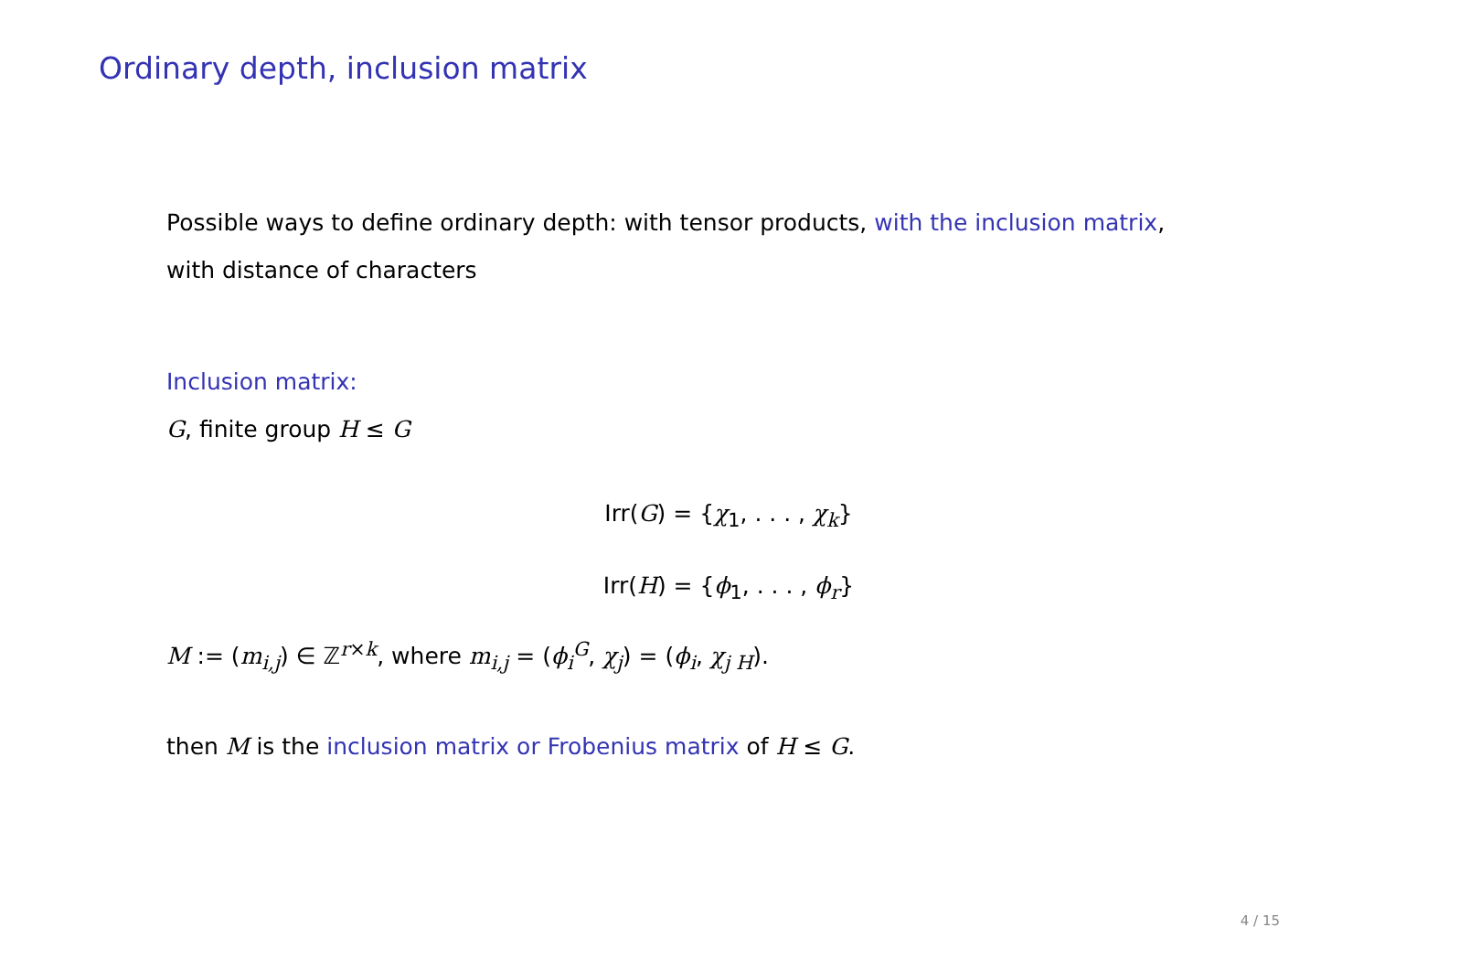Ordinary depth, inclusion matrix
Possible ways to define ordinary depth: with tensor products, with the inclusion matrix, with distance of characters
Inclusion matrix:
G, finite group H ≤ G
Irr(G) = {χ<sub>1</sub>, . . . , χ<sub>k</sub>}
Irr(H) = {ϕ<sub>1</sub>, . . . , ϕ<sub>r</sub>}
M := (m<sub>i,j</sub>) ∈ ℤ<sup>r×k</sup>, where m<sub>i,j</sub> = (ϕ<sub>i</sub><sup>G</sup>, χ<sub>j</sub>) = (ϕ<sub>i</sub>, χ<sub>j H</sub>).
then M is the inclusion matrix or Frobenius matrix of H ≤ G.
4 / 15